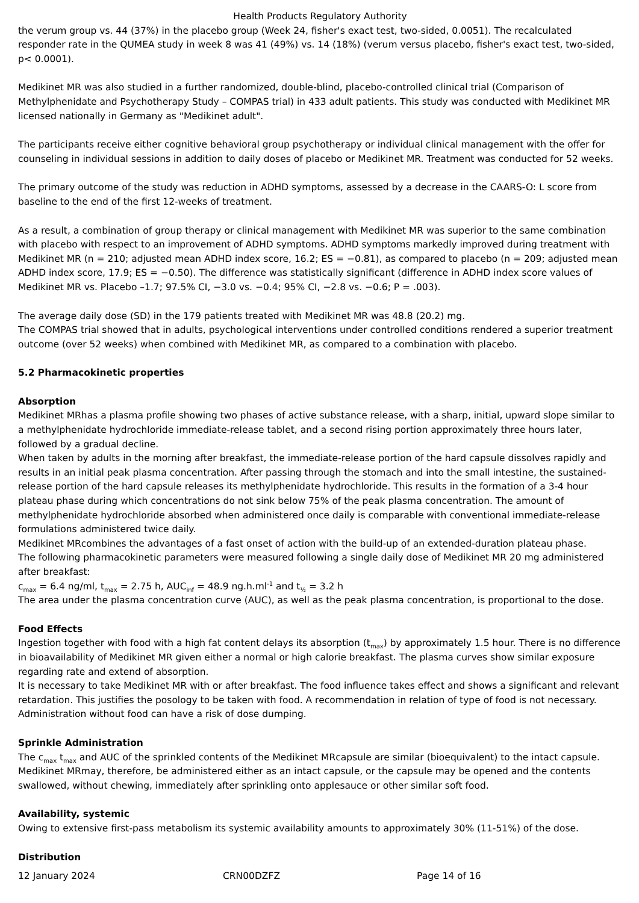Health Products Regulatory Authority
the verum group vs. 44 (37%) in the placebo group (Week 24, fisher's exact test, two-sided, 0.0051). The recalculated responder rate in the QUMEA study in week 8 was 41 (49%) vs. 14 (18%) (verum versus placebo, fisher's exact test, two-sided, p< 0.0001).
Medikinet MR was also studied in a further randomized, double-blind, placebo-controlled clinical trial (Comparison of Methylphenidate and Psychotherapy Study – COMPAS trial) in 433 adult patients. This study was conducted with Medikinet MR licensed nationally in Germany as "Medikinet adult".
The participants receive either cognitive behavioral group psychotherapy or individual clinical management with the offer for counseling in individual sessions in addition to daily doses of placebo or Medikinet MR. Treatment was conducted for 52 weeks.
The primary outcome of the study was reduction in ADHD symptoms, assessed by a decrease in the CAARS-O: L score from baseline to the end of the first 12-weeks of treatment.
As a result, a combination of group therapy or clinical management with Medikinet MR was superior to the same combination with placebo with respect to an improvement of ADHD symptoms. ADHD symptoms markedly improved during treatment with Medikinet MR (n = 210; adjusted mean ADHD index score, 16.2; ES = −0.81), as compared to placebo (n = 209; adjusted mean ADHD index score, 17.9; ES = −0.50). The difference was statistically significant (difference in ADHD index score values of Medikinet MR vs. Placebo –1.7; 97.5% CI, −3.0 vs. −0.4; 95% CI, −2.8 vs. −0.6; P = .003).
The average daily dose (SD) in the 179 patients treated with Medikinet MR was 48.8 (20.2) mg.
The COMPAS trial showed that in adults, psychological interventions under controlled conditions rendered a superior treatment outcome (over 52 weeks) when combined with Medikinet MR, as compared to a combination with placebo.
5.2 Pharmacokinetic properties
Absorption
Medikinet MRhas a plasma profile showing two phases of active substance release, with a sharp, initial, upward slope similar to a methylphenidate hydrochloride immediate-release tablet, and a second rising portion approximately three hours later, followed by a gradual decline.
When taken by adults in the morning after breakfast, the immediate-release portion of the hard capsule dissolves rapidly and results in an initial peak plasma concentration. After passing through the stomach and into the small intestine, the sustained-release portion of the hard capsule releases its methylphenidate hydrochloride. This results in the formation of a 3-4 hour plateau phase during which concentrations do not sink below 75% of the peak plasma concentration. The amount of methylphenidate hydrochloride absorbed when administered once daily is comparable with conventional immediate-release formulations administered twice daily.
Medikinet MRcombines the advantages of a fast onset of action with the build-up of an extended-duration plateau phase.
The following pharmacokinetic parameters were measured following a single daily dose of Medikinet MR 20 mg administered after breakfast:
c<sub>max</sub> = 6.4 ng/ml, t<sub>max</sub> = 2.75 h, AUC<sub>inf</sub> = 48.9 ng.h.ml<sup>-1</sup> and t<sub>½</sub> = 3.2 h
The area under the plasma concentration curve (AUC), as well as the peak plasma concentration, is proportional to the dose.
Food Effects
Ingestion together with food with a high fat content delays its absorption (t<sub>max</sub>) by approximately 1.5 hour. There is no difference in bioavailability of Medikinet MR given either a normal or high calorie breakfast. The plasma curves show similar exposure regarding rate and extend of absorption.
It is necessary to take Medikinet MR with or after breakfast. The food influence takes effect and shows a significant and relevant retardation. This justifies the posology to be taken with food. A recommendation in relation of type of food is not necessary. Administration without food can have a risk of dose dumping.
Sprinkle Administration
The c<sub>max</sub> t<sub>max</sub> and AUC of the sprinkled contents of the Medikinet MRcapsule are similar (bioequivalent) to the intact capsule. Medikinet MRmay, therefore, be administered either as an intact capsule, or the capsule may be opened and the contents swallowed, without chewing, immediately after sprinkling onto applesauce or other similar soft food.
Availability, systemic
Owing to extensive first-pass metabolism its systemic availability amounts to approximately 30% (11-51%) of the dose.
Distribution
12 January 2024 CRN00DZFZ Page 14 of 16